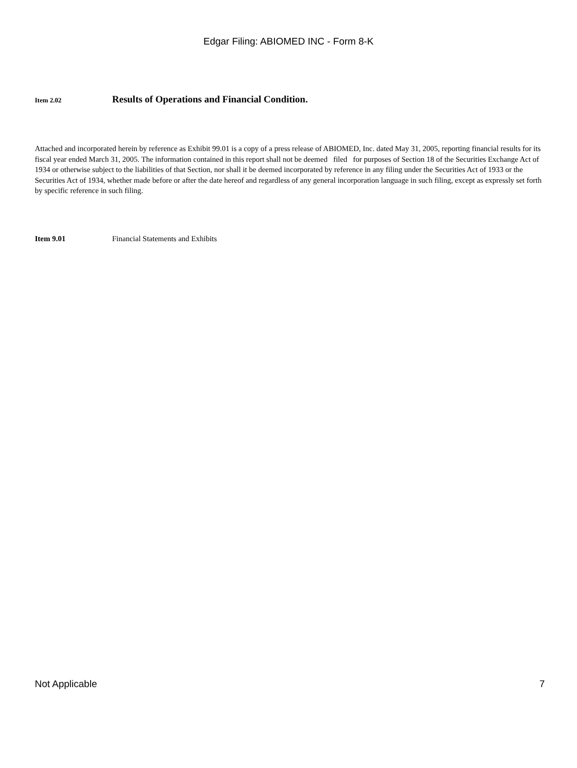Edgar Filing: ABIOMED INC - Form 8-K
Item 2.02 Results of Operations and Financial Condition.
Attached and incorporated herein by reference as Exhibit 99.01 is a copy of a press release of ABIOMED, Inc. dated May 31, 2005, reporting financial results for its fiscal year ended March 31, 2005. The information contained in this report shall not be deemed filed for purposes of Section 18 of the Securities Exchange Act of 1934 or otherwise subject to the liabilities of that Section, nor shall it be deemed incorporated by reference in any filing under the Securities Act of 1933 or the Securities Act of 1934, whether made before or after the date hereof and regardless of any general incorporation language in such filing, except as expressly set forth by specific reference in such filing.
Item 9.01 Financial Statements and Exhibits
Not Applicable 7